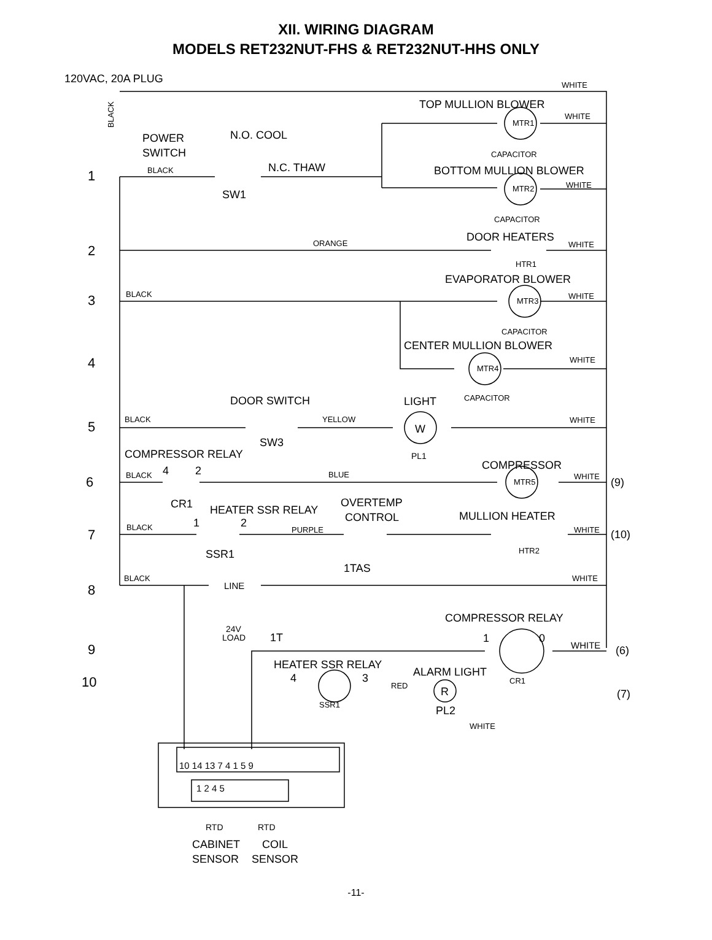XII. WIRING DIAGRAM
MODELS RET232NUT-FHS & RET232NUT-HHS ONLY
WHITE
BLACK
BLACK
WHITE
WHITE
CAPACITOR
CAPACITOR
ORANGE
WHITE
BLACK
WHITE
CAPACITOR
WHITE
CAPACITOR
BLACK
YELLOW
WHITE
BLACK
BLUE
WHITE
BLACK
PURPLE
WHITE
BLACK
WHITE
RED
WHITE
MTR1
MTR2
MTR3
MTR4
MTR5
HTR1
HTR2
SSR1
CR1
120VAC, 20A PLUG
TOP MULLION BLOWER
POWER
SWITCH
N.O. COOL
N.C. THAW
SW1
BOTTOM MULLION BLOWER
DOOR HEATERS
EVAPORATOR BLOWER
CENTER MULLION BLOWER
DOOR SWITCH
LIGHT
W
SW3
PL1
COMPRESSOR RELAY
COMPRESSOR
4
2
(9)
CR1
HEATER SSR RELAY
OVERTEMP
CONTROL
MULLION HEATER
1
2
(10)
SSR1
1TAS
LINE
24V
LOAD
1T
COMPRESSOR RELAY
1
0
WHITE
(6)
HEATER SSR RELAY
ALARM LIGHT
4
3
R
PL2
(7)
1
2
3
4
5
6
7
8
9
10
10 14 13 7 4 1 5 9
1 2 4 5
RTD
RTD
CABINET
COIL
SENSOR
SENSOR
-11-